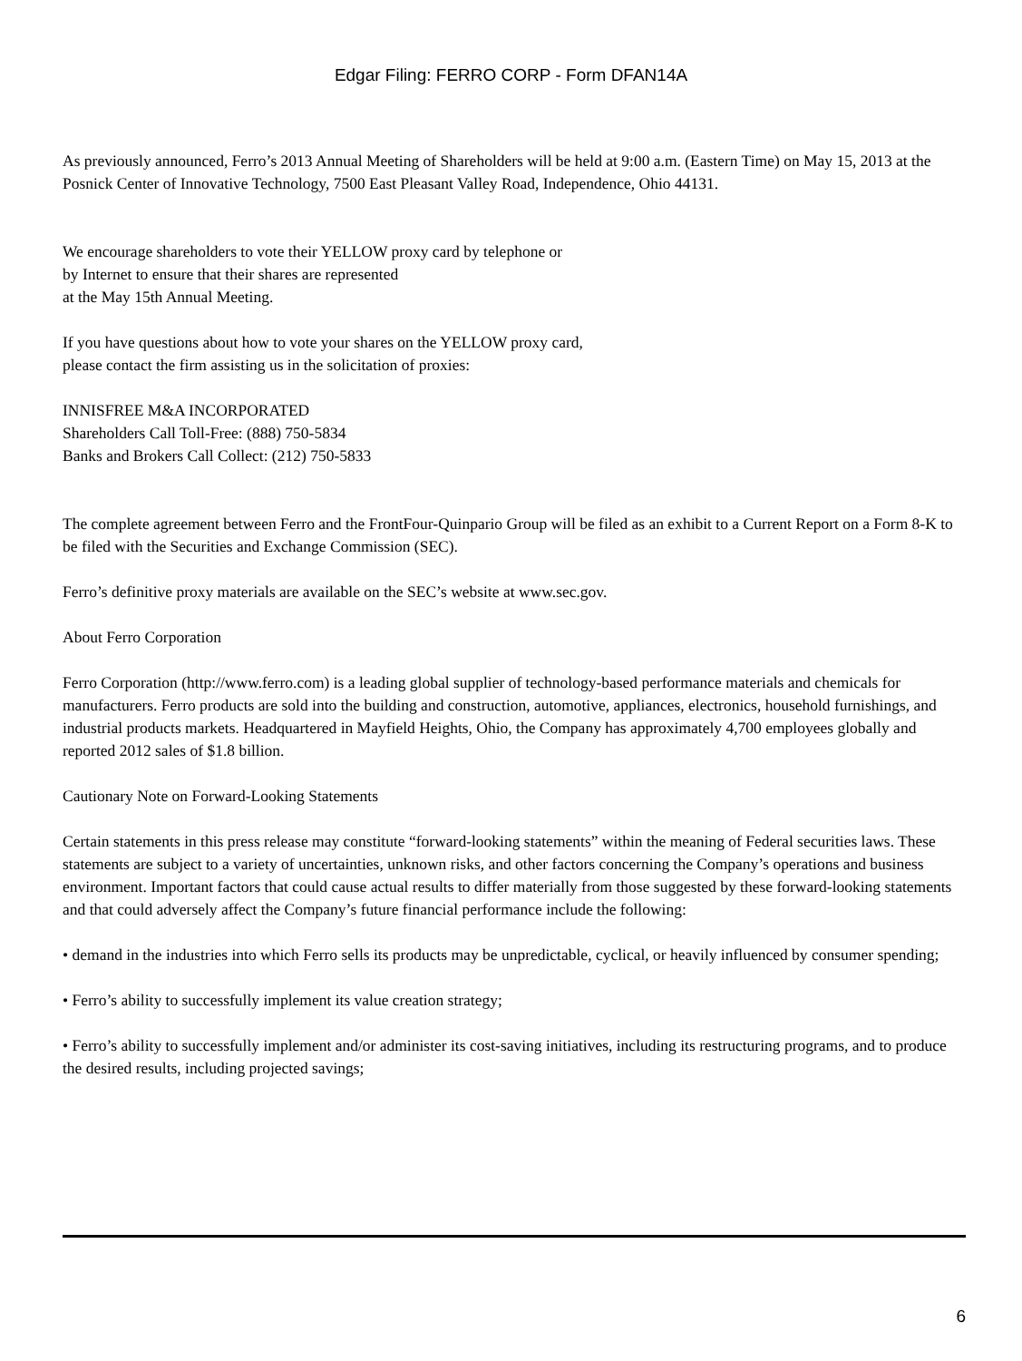Edgar Filing: FERRO CORP - Form DFAN14A
As previously announced, Ferro’s 2013 Annual Meeting of Shareholders will be held at 9:00 a.m. (Eastern Time) on May 15, 2013 at the Posnick Center of Innovative Technology, 7500 East Pleasant Valley Road, Independence, Ohio 44131.
We encourage shareholders to vote their YELLOW proxy card by telephone or
by Internet to ensure that their shares are represented
at the May 15th Annual Meeting.
If you have questions about how to vote your shares on the YELLOW proxy card,
please contact the firm assisting us in the solicitation of proxies:
INNISFREE M&A INCORPORATED
Shareholders Call Toll-Free: (888) 750-5834
Banks and Brokers Call Collect: (212) 750-5833
The complete agreement between Ferro and the FrontFour-Quinpario Group will be filed as an exhibit to a Current Report on a Form 8-K to be filed with the Securities and Exchange Commission (SEC).
Ferro’s definitive proxy materials are available on the SEC’s website at www.sec.gov.
About Ferro Corporation
Ferro Corporation (http://www.ferro.com) is a leading global supplier of technology-based performance materials and chemicals for manufacturers. Ferro products are sold into the building and construction, automotive, appliances, electronics, household furnishings, and industrial products markets. Headquartered in Mayfield Heights, Ohio, the Company has approximately 4,700 employees globally and reported 2012 sales of $1.8 billion.
Cautionary Note on Forward-Looking Statements
Certain statements in this press release may constitute “forward-looking statements” within the meaning of Federal securities laws. These statements are subject to a variety of uncertainties, unknown risks, and other factors concerning the Company’s operations and business environment. Important factors that could cause actual results to differ materially from those suggested by these forward-looking statements and that could adversely affect the Company’s future financial performance include the following:
• demand in the industries into which Ferro sells its products may be unpredictable, cyclical, or heavily influenced by consumer spending;
• Ferro’s ability to successfully implement its value creation strategy;
• Ferro’s ability to successfully implement and/or administer its cost-saving initiatives, including its restructuring programs, and to produce the desired results, including projected savings;
6